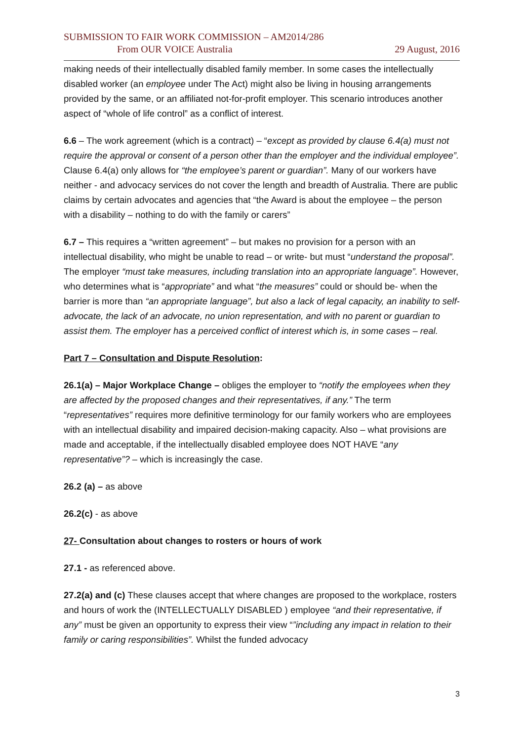SUBMISSION TO FAIR WORK COMMISSION – AM2014/286
From OUR VOICE Australia 29 August, 2016
making needs of their intellectually disabled family member. In some cases the intellectually disabled worker (an employee under The Act) might also be living in housing arrangements provided by the same, or an affiliated not-for-profit employer. This scenario introduces another aspect of “whole of life control” as a conflict of interest.
6.6 – The work agreement (which is a contract) – “except as provided by clause 6.4(a) must not require the approval or consent of a person other than the employer and the individual employee”. Clause 6.4(a) only allows for “the employee’s parent or guardian”. Many of our workers have neither - and advocacy services do not cover the length and breadth of Australia. There are public claims by certain advocates and agencies that “the Award is about the employee – the person with a disability – nothing to do with the family or carers”
6.7 – This requires a “written agreement” – but makes no provision for a person with an intellectual disability, who might be unable to read – or write- but must “understand the proposal”. The employer “must take measures, including translation into an appropriate language”. However, who determines what is “appropriate” and what “the measures” could or should be- when the barrier is more than “an appropriate language”, but also a lack of legal capacity, an inability to self- advocate, the lack of an advocate, no union representation, and with no parent or guardian to assist them. The employer has a perceived conflict of interest which is, in some cases – real.
Part 7 – Consultation and Dispute Resolution:
26.1(a) – Major Workplace Change – obliges the employer to “notify the employees when they are affected by the proposed changes and their representatives, if any.” The term “representatives” requires more definitive terminology for our family workers who are employees with an intellectual disability and impaired decision-making capacity. Also – what provisions are made and acceptable, if the intellectually disabled employee does NOT HAVE “any representative”? – which is increasingly the case.
26.2 (a) – as above
26.2(c) - as above
27- Consultation about changes to rosters or hours of work
27.1 - as referenced above.
27.2(a) and (c) These clauses accept that where changes are proposed to the workplace, rosters and hours of work the (INTELLECTUALLY DISABLED ) employee “and their representative, if any” must be given an opportunity to express their view “”including any impact in relation to their family or caring responsibilities”. Whilst the funded advocacy
3